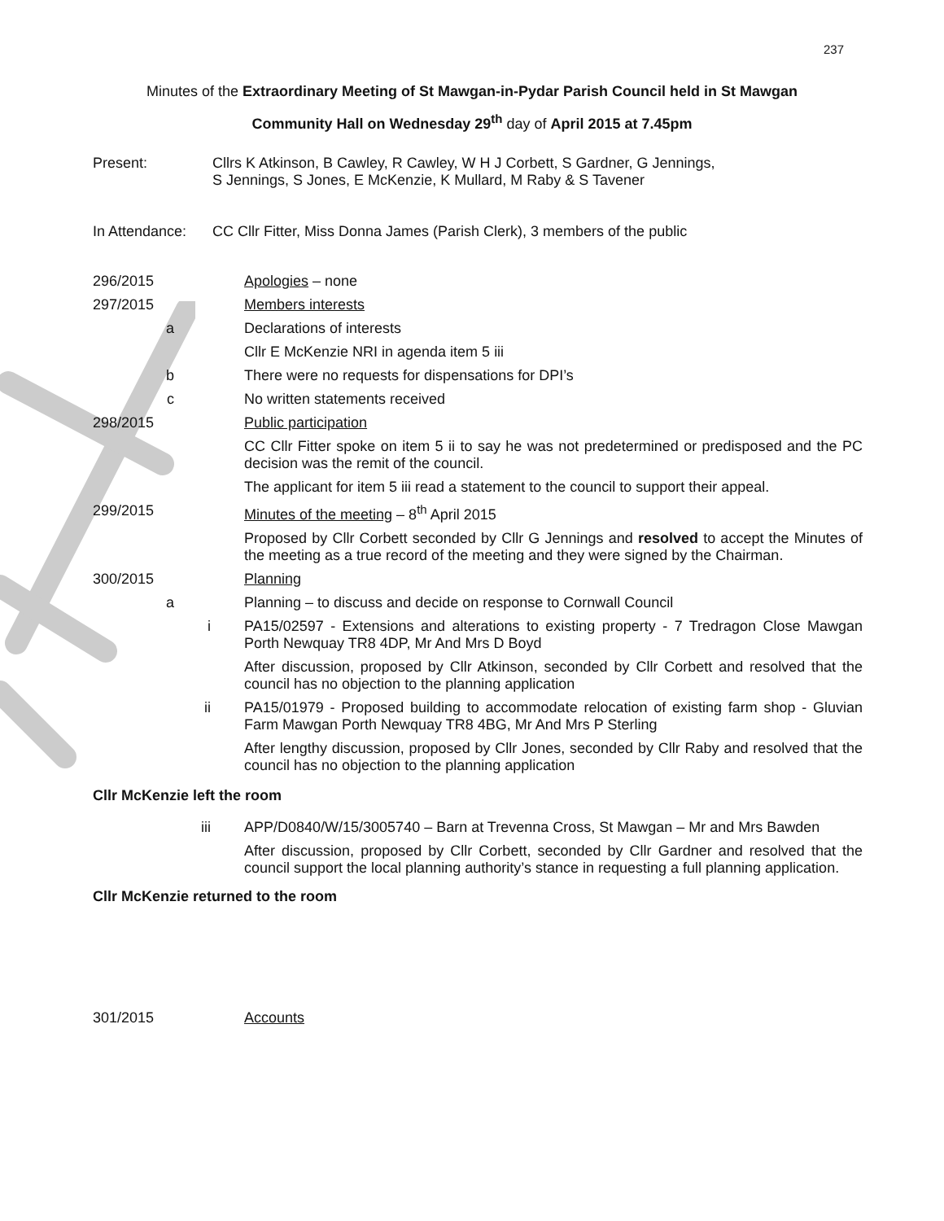237
Minutes of the Extraordinary Meeting of St Mawgan-in-Pydar Parish Council held in St Mawgan
Community Hall on Wednesday 29<sup>th</sup> day of April 2015 at 7.45pm
Present: Cllrs K Atkinson, B Cawley, R Cawley, W H J Corbett, S Gardner, G Jennings,
S Jennings, S Jones, E McKenzie, K Mullard, M Raby & S Tavener
In Attendance:
CC Cllr Fitter, Miss Donna James (Parish Clerk), 3 members of the public
296/2015 Apologies – none
297/2015 Members interests
a Declarations of interests
Cllr E McKenzie NRI in agenda item 5 iii
b There were no requests for dispensations for DPI’s
c No written statements received
298/2015 Public participation
CC Cllr Fitter spoke on item 5 ii to say he was not predetermined or predisposed and the PC decision was the remit of the council.
The applicant for item 5 iii read a statement to the council to support their appeal.
299/2015 Minutes of the meeting – 8<sup>th</sup> April 2015
Proposed by Cllr Corbett seconded by Cllr G Jennings and resolved to accept the Minutes of the meeting as a true record of the meeting and they were signed by the Chairman.
300/2015 Planning
a Planning – to discuss and decide on response to Cornwall Council
i PA15/02597 - Extensions and alterations to existing property - 7 Tredragon Close Mawgan Porth Newquay TR8 4DP, Mr And Mrs D Boyd
After discussion, proposed by Cllr Atkinson, seconded by Cllr Corbett and resolved that the council has no objection to the planning application
ii PA15/01979 - Proposed building to accommodate relocation of existing farm shop - Gluvian Farm Mawgan Porth Newquay TR8 4BG, Mr And Mrs P Sterling
After lengthy discussion, proposed by Cllr Jones, seconded by Cllr Raby and resolved that the council has no objection to the planning application
Cllr McKenzie left the room
iii APP/D0840/W/15/3005740 – Barn at Trevenna Cross, St Mawgan – Mr and Mrs Bawden
After discussion, proposed by Cllr Corbett, seconded by Cllr Gardner and resolved that the council support the local planning authority’s stance in requesting a full planning application.
Cllr McKenzie returned to the room
301/2015 Accounts